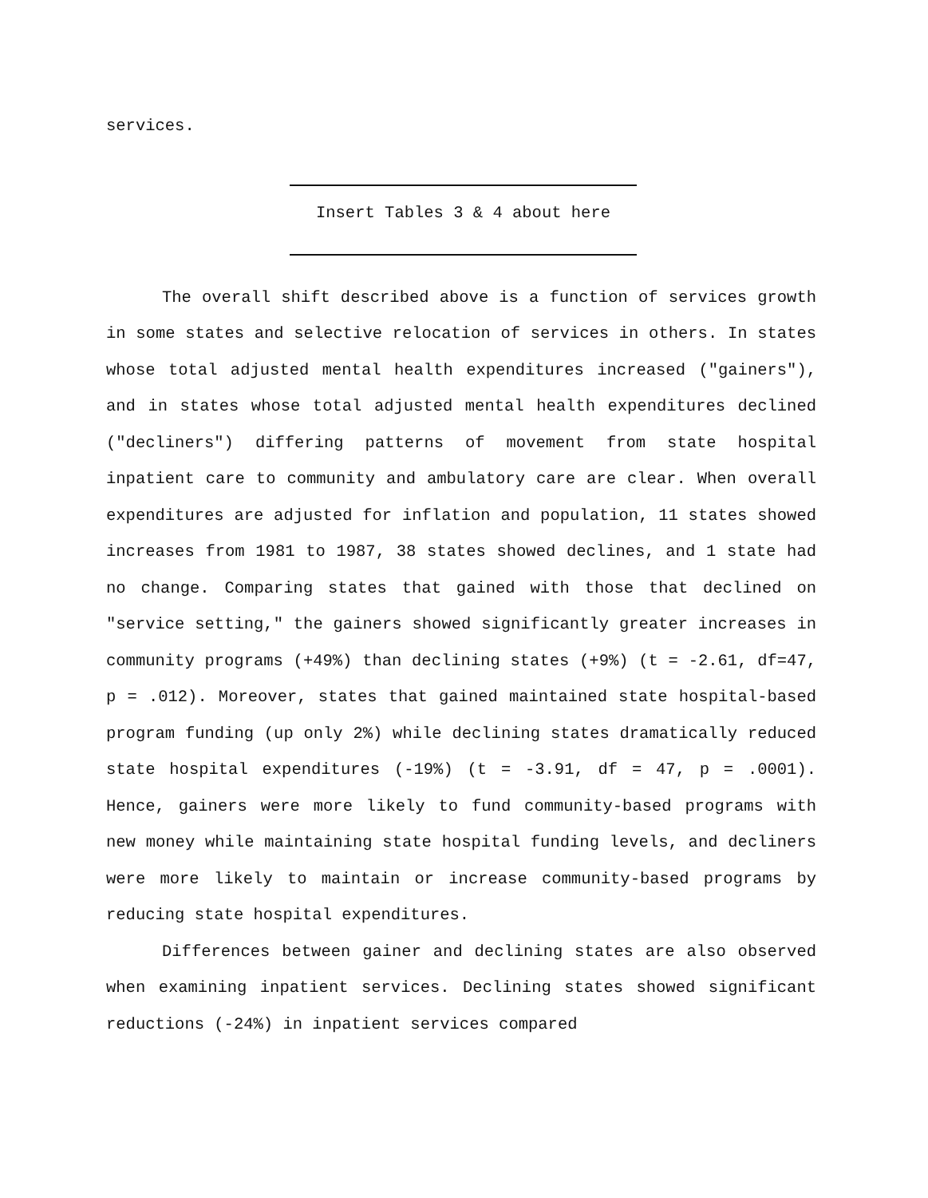services.
Insert Tables 3 & 4 about here
The overall shift described above is a function of services growth in some states and selective relocation of services in others. In states whose total adjusted mental health expenditures increased ("gainers"), and in states whose total adjusted mental health expenditures declined ("decliners") differing patterns of movement from state hospital inpatient care to community and ambulatory care are clear. When overall expenditures are adjusted for inflation and population, 11 states showed increases from 1981 to 1987, 38 states showed declines, and 1 state had no change. Comparing states that gained with those that declined on "service setting," the gainers showed significantly greater increases in community programs (+49%) than declining states (+9%) (t = -2.61, df=47, p = .012). Moreover, states that gained maintained state hospital-based program funding (up only 2%) while declining states dramatically reduced state hospital expenditures (-19%) (t = -3.91, df = 47, p = .0001). Hence, gainers were more likely to fund community-based programs with new money while maintaining state hospital funding levels, and decliners were more likely to maintain or increase community-based programs by reducing state hospital expenditures.
Differences between gainer and declining states are also observed when examining inpatient services. Declining states showed significant reductions (-24%) in inpatient services compared